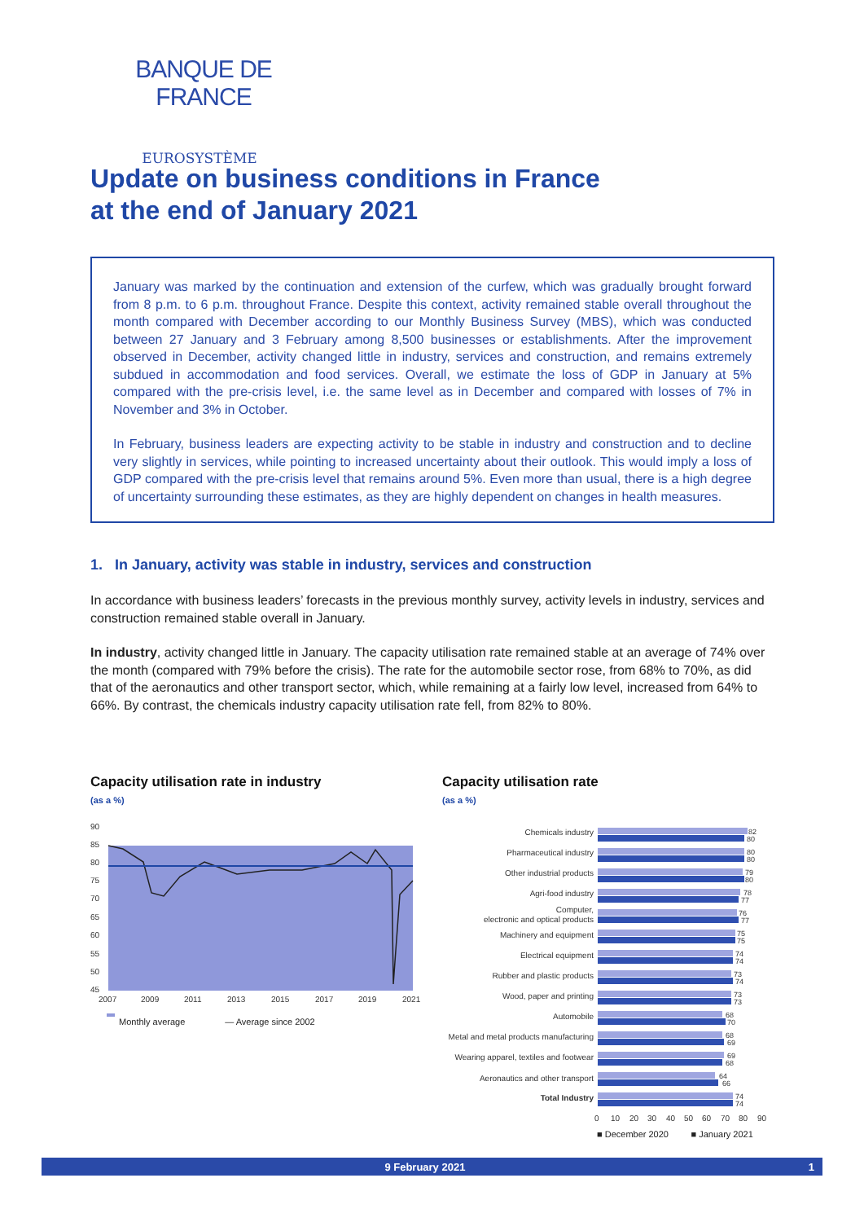BANQUE DE FRANCE
EUROSYSTÈME
Update on business conditions in France
at the end of January 2021
January was marked by the continuation and extension of the curfew, which was gradually brought forward from 8 p.m. to 6 p.m. throughout France. Despite this context, activity remained stable overall throughout the month compared with December according to our Monthly Business Survey (MBS), which was conducted between 27 January and 3 February among 8,500 businesses or establishments. After the improvement observed in December, activity changed little in industry, services and construction, and remains extremely subdued in accommodation and food services. Overall, we estimate the loss of GDP in January at 5% compared with the pre-crisis level, i.e. the same level as in December and compared with losses of 7% in November and 3% in October.
In February, business leaders are expecting activity to be stable in industry and construction and to decline very slightly in services, while pointing to increased uncertainty about their outlook. This would imply a loss of GDP compared with the pre-crisis level that remains around 5%. Even more than usual, there is a high degree of uncertainty surrounding these estimates, as they are highly dependent on changes in health measures.
1. In January, activity was stable in industry, services and construction
In accordance with business leaders’ forecasts in the previous monthly survey, activity levels in industry, services and construction remained stable overall in January.
In industry, activity changed little in January. The capacity utilisation rate remained stable at an average of 74% over the month (compared with 79% before the crisis). The rate for the automobile sector rose, from 68% to 70%, as did that of the aeronautics and other transport sector, which, while remaining at a fairly low level, increased from 64% to 66%. By contrast, the chemicals industry capacity utilisation rate fell, from 82% to 80%.
Capacity utilisation rate in industry
(as a %)
90
85
80
75
70
65
60
55
50
45
2007
2009
2011
2013
2015
2017
2019
2021
Monthly average — Average since 2002
Capacity utilisation rate
(as a %)
Chemicals industry
Pharmaceutical industry
Other industrial products
Agri-food industry
Computer,
electronic and optical products
Machinery and equipment
Electrical equipment
Rubber and plastic products
Wood, paper and printing
Automobile
Metal and metal products manufacturing
Wearing apparel, textiles and footwear
Aeronautics and other transport
Total Industry
82
80
80
80
79
80
78
77
76
77
75
75
74
74
73
74
73
73
68
70
68
69
69
68
64
66
74
74
0
10
20
30
40
50
60
70
80
90
■ December 2020 ■ January 2021
9 February 2021 1